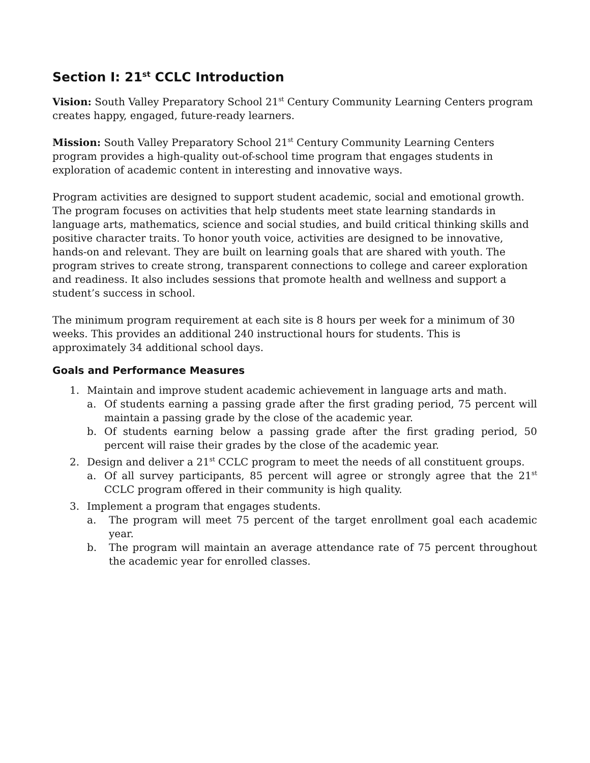Section I: 21<sup>st</sup> CCLC Introduction
Vision: South Valley Preparatory School 21<sup>st</sup> Century Community Learning Centers program creates happy, engaged, future-ready learners.
Mission: South Valley Preparatory School 21<sup>st</sup> Century Community Learning Centers program provides a high-quality out-of-school time program that engages students in exploration of academic content in interesting and innovative ways.
Program activities are designed to support student academic, social and emotional growth. The program focuses on activities that help students meet state learning standards in language arts, mathematics, science and social studies, and build critical thinking skills and positive character traits. To honor youth voice, activities are designed to be innovative, hands-on and relevant. They are built on learning goals that are shared with youth. The program strives to create strong, transparent connections to college and career exploration and readiness. It also includes sessions that promote health and wellness and support a student’s success in school.
The minimum program requirement at each site is 8 hours per week for a minimum of 30 weeks. This provides an additional 240 instructional hours for students. This is approximately 34 additional school days.
Goals and Performance Measures
1. Maintain and improve student academic achievement in language arts and math.
a. Of students earning a passing grade after the first grading period, 75 percent will maintain a passing grade by the close of the academic year.
b. Of students earning below a passing grade after the first grading period, 50 percent will raise their grades by the close of the academic year.
2. Design and deliver a 21<sup>st</sup> CCLC program to meet the needs of all constituent groups.
a. Of all survey participants, 85 percent will agree or strongly agree that the 21<sup>st</sup> CCLC program offered in their community is high quality.
3. Implement a program that engages students.
a. The program will meet 75 percent of the target enrollment goal each academic year.
b. The program will maintain an average attendance rate of 75 percent throughout the academic year for enrolled classes.